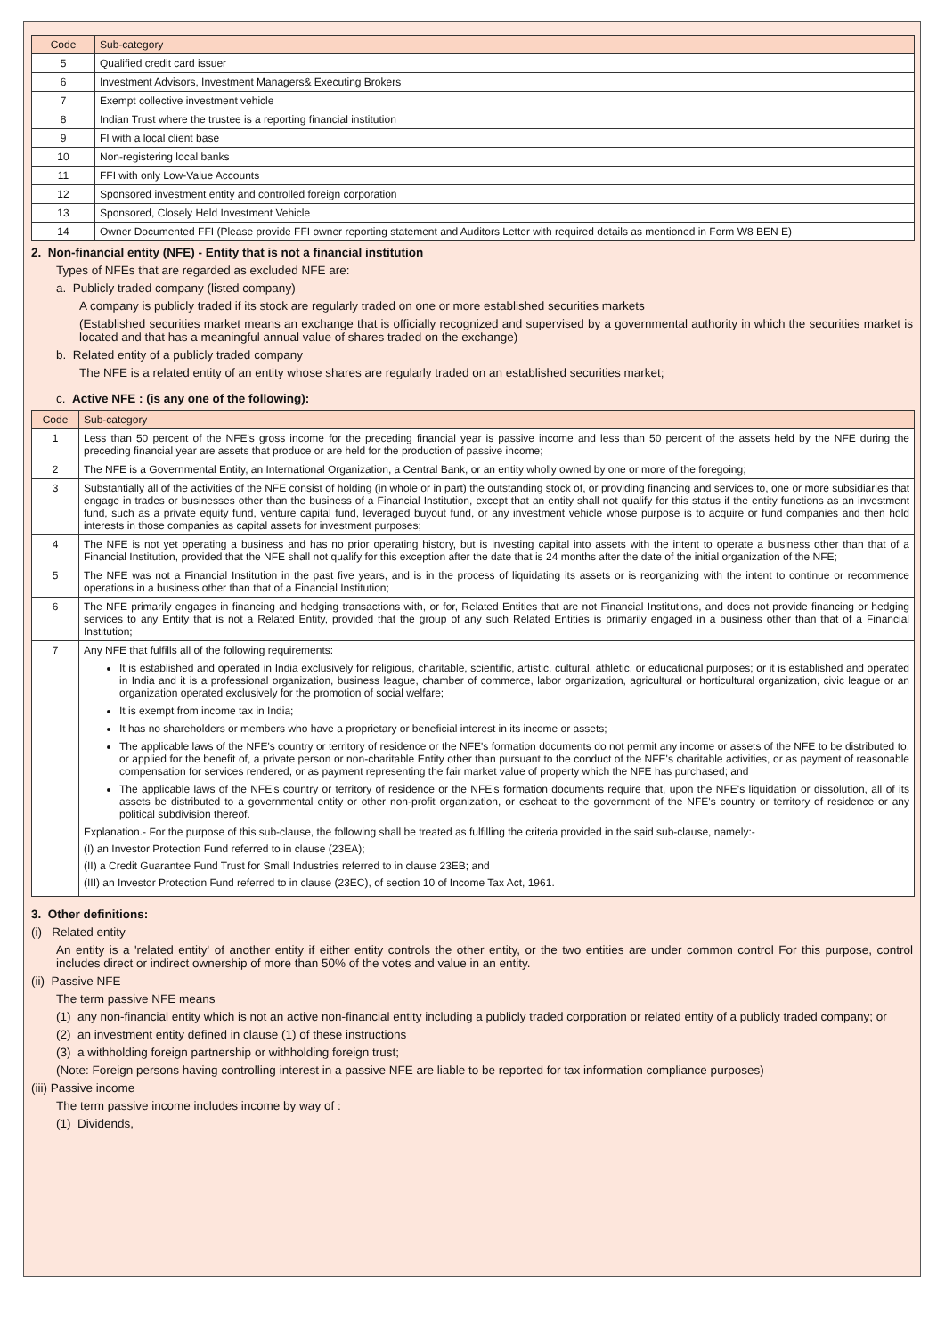| Code | Sub-category |
| --- | --- |
| 5 | Qualified credit card issuer |
| 6 | Investment Advisors, Investment Managers& Executing Brokers |
| 7 | Exempt collective investment vehicle |
| 8 | Indian Trust where the trustee is a reporting financial institution |
| 9 | FI with a local client base |
| 10 | Non-registering local banks |
| 11 | FFI with only Low-Value Accounts |
| 12 | Sponsored investment entity and controlled foreign corporation |
| 13 | Sponsored, Closely Held Investment Vehicle |
| 14 | Owner Documented FFI (Please provide FFI owner reporting statement and Auditors Letter with required details as mentioned in Form W8 BEN E) |
2. Non-financial entity (NFE) - Entity that is not a financial institution
Types of NFEs that are regarded as excluded NFE are:
a. Publicly traded company (listed company)
A company is publicly traded if its stock are regularly traded on one or more established securities markets
(Established securities market means an exchange that is officially recognized and supervised by a governmental authority in which the securities market is located and that has a meaningful annual value of shares traded on the exchange)
b. Related entity of a publicly traded company
The NFE is a related entity of an entity whose shares are regularly traded on an established securities market;
c. Active NFE : (is any one of the following):
| Code | Sub-category |
| --- | --- |
| 1 | Less than 50 percent of the NFE's gross income for the preceding financial year is passive income and less than 50 percent of the assets held by the NFE during the preceding financial year are assets that produce or are held for the production of passive income; |
| 2 | The NFE is a Governmental Entity, an International Organization, a Central Bank, or an entity wholly owned by one or more of the foregoing; |
| 3 | Substantially all of the activities of the NFE consist of holding (in whole or in part) the outstanding stock of, or providing financing and services to, one or more subsidiaries that engage in trades or businesses other than the business of a Financial Institution, except that an entity shall not qualify for this status if the entity functions as an investment fund, such as a private equity fund, venture capital fund, leveraged buyout fund, or any investment vehicle whose purpose is to acquire or fund companies and then hold interests in those companies as capital assets for investment purposes; |
| 4 | The NFE is not yet operating a business and has no prior operating history, but is investing capital into assets with the intent to operate a business other than that of a Financial Institution, provided that the NFE shall not qualify for this exception after the date that is 24 months after the date of the initial organization of the NFE; |
| 5 | The NFE was not a Financial Institution in the past five years, and is in the process of liquidating its assets or is reorganizing with the intent to continue or recommence operations in a business other than that of a Financial Institution; |
| 6 | The NFE primarily engages in financing and hedging transactions with, or for, Related Entities that are not Financial Institutions, and does not provide financing or hedging services to any Entity that is not a Related Entity, provided that the group of any such Related Entities is primarily engaged in a business other than that of a Financial Institution; |
| 7 | Any NFE that fulfills all of the following requirements: It is established and operated in India exclusively for religious, charitable, scientific, artistic, cultural, athletic, or educational purposes; or it is established and operated in India and it is a professional organization, business league, chamber of commerce, labor organization, agricultural or horticultural organization, civic league or an organization operated exclusively for the promotion of social welfare; It is exempt from income tax in India; It has no shareholders or members who have a proprietary or beneficial interest in its income or assets; The applicable laws of the NFE's country or territory of residence or the NFE's formation documents do not permit any income or assets of the NFE to be distributed to, or applied for the benefit of, a private person or non-charitable Entity other than pursuant to the conduct of the NFE's charitable activities, or as payment of reasonable compensation for services rendered, or as payment representing the fair market value of property which the NFE has purchased; and The applicable laws of the NFE's country or territory of residence or the NFE's formation documents require that, upon the NFE's liquidation or dissolution, all of its assets be distributed to a governmental entity or other non-profit organization, or escheat to the government of the NFE's country or territory of residence or any political subdivision thereof. Explanation.- For the purpose of this sub-clause, the following shall be treated as fulfilling the criteria provided in the said sub-clause, namely:- (I) an Investor Protection Fund referred to in clause (23EA); (II) a Credit Guarantee Fund Trust for Small Industries referred to in clause 23EB; and (III) an Investor Protection Fund referred to in clause (23EC), of section 10 of Income Tax Act, 1961. |
3. Other definitions:
(i) Related entity
An entity is a 'related entity' of another entity if either entity controls the other entity, or the two entities are under common control For this purpose, control includes direct or indirect ownership of more than 50% of the votes and value in an entity.
(ii) Passive NFE
The term passive NFE means
(1) any non-financial entity which is not an active non-financial entity including a publicly traded corporation or related entity of a publicly traded company; or
(2) an investment entity defined in clause (1) of these instructions
(3) a withholding foreign partnership or withholding foreign trust;
(Note: Foreign persons having controlling interest in a passive NFE are liable to be reported for tax information compliance purposes)
(iii) Passive income
The term passive income includes income by way of :
(1) Dividends,